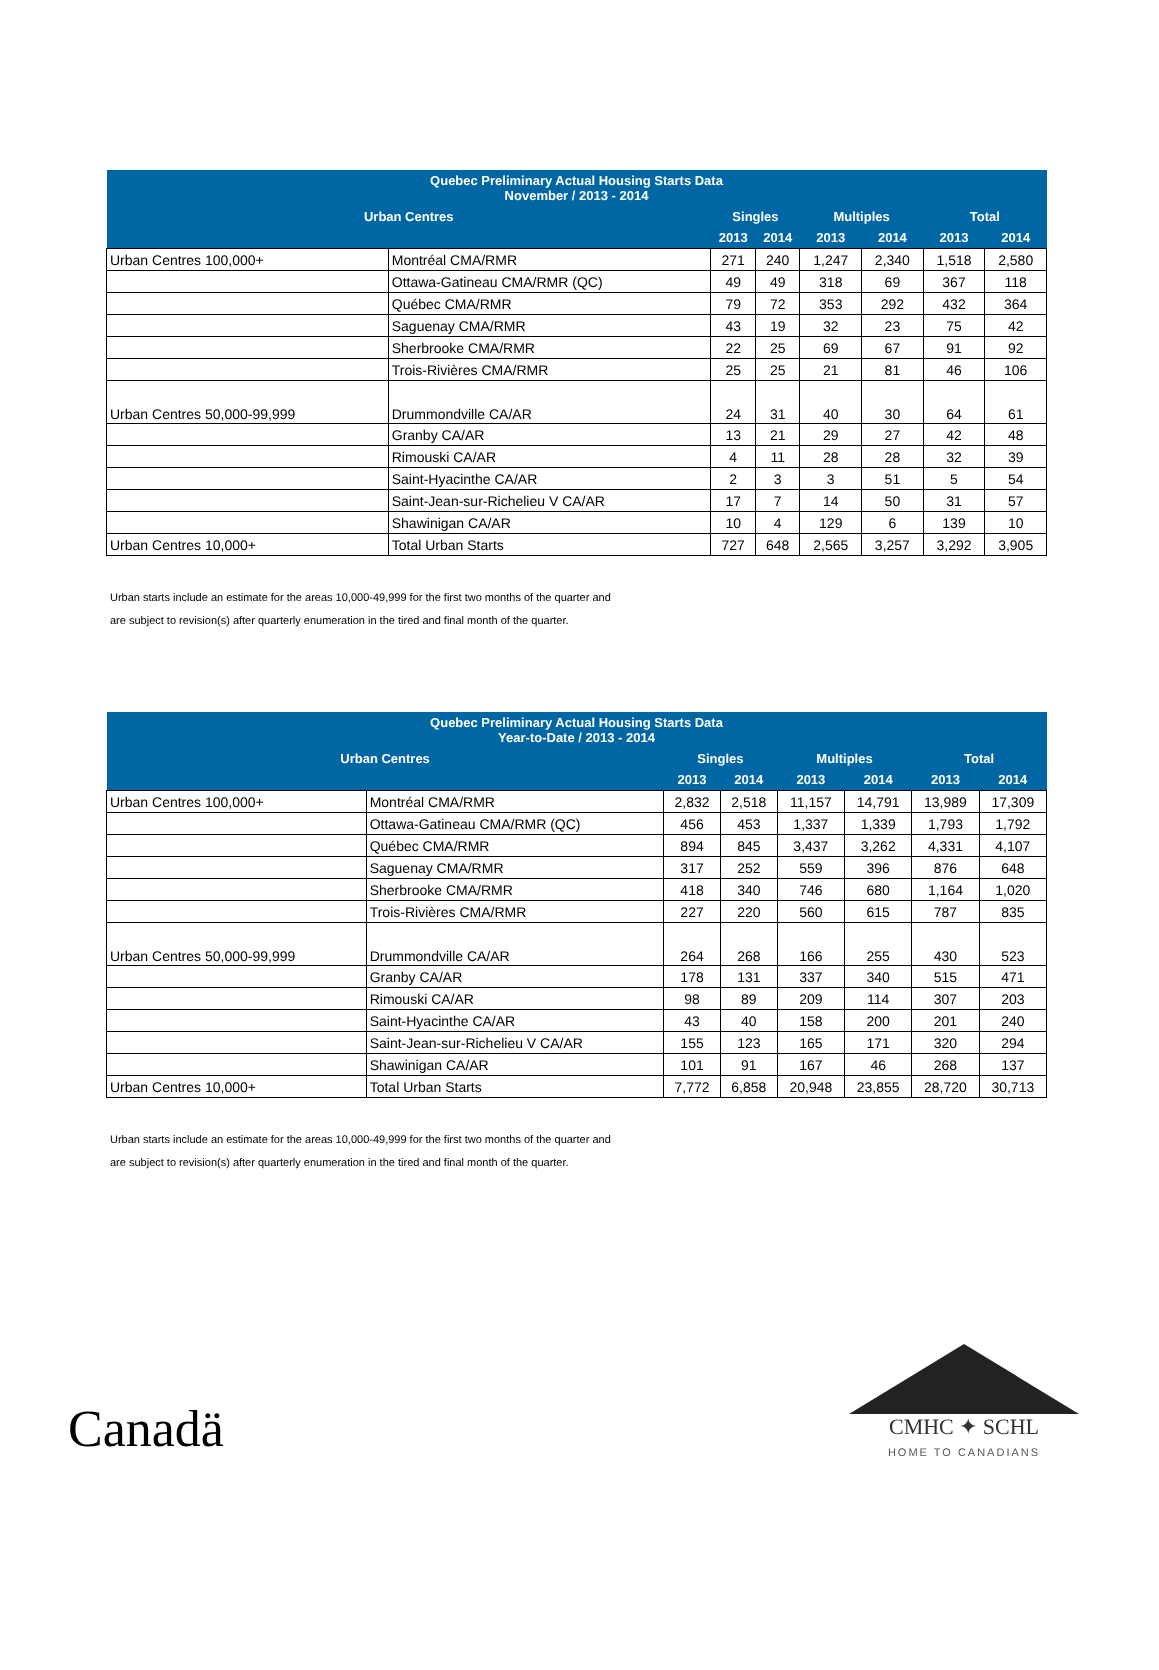| Quebec Preliminary Actual Housing Starts Data November / 2013 - 2014 | | | | | | | |
| --- | --- | --- | --- | --- | --- | --- | --- |
| Urban Centres | | Singles | | Multiples | | Total | |
| | | 2013 | 2014 | 2013 | 2014 | 2013 | 2014 |
| Urban Centres 100,000+ | Montréal CMA/RMR | 271 | 240 | 1,247 | 2,340 | 1,518 | 2,580 |
| | Ottawa-Gatineau CMA/RMR (QC) | 49 | 49 | 318 | 69 | 367 | 118 |
| | Québec CMA/RMR | 79 | 72 | 353 | 292 | 432 | 364 |
| | Saguenay CMA/RMR | 43 | 19 | 32 | 23 | 75 | 42 |
| | Sherbrooke CMA/RMR | 22 | 25 | 69 | 67 | 91 | 92 |
| | Trois-Rivières CMA/RMR | 25 | 25 | 21 | 81 | 46 | 106 |
| Urban Centres 50,000-99,999 | Drummondville CA/AR | 24 | 31 | 40 | 30 | 64 | 61 |
| | Granby CA/AR | 13 | 21 | 29 | 27 | 42 | 48 |
| | Rimouski CA/AR | 4 | 11 | 28 | 28 | 32 | 39 |
| | Saint-Hyacinthe CA/AR | 2 | 3 | 3 | 51 | 5 | 54 |
| | Saint-Jean-sur-Richelieu V CA/AR | 17 | 7 | 14 | 50 | 31 | 57 |
| | Shawinigan CA/AR | 10 | 4 | 129 | 6 | 139 | 10 |
| Urban Centres 10,000+ | Total Urban Starts | 727 | 648 | 2,565 | 3,257 | 3,292 | 3,905 |
Urban starts include an estimate for the areas 10,000-49,999 for the first two months of the quarter and
are subject to revision(s) after quarterly enumeration in the tired and final month of the quarter.
| Quebec Preliminary Actual Housing Starts Data Year-to-Date / 2013 - 2014 | | | | | | | |
| --- | --- | --- | --- | --- | --- | --- | --- |
| Urban Centres | | Singles | | Multiples | | Total | |
| | | 2013 | 2014 | 2013 | 2014 | 2013 | 2014 |
| Urban Centres 100,000+ | Montréal CMA/RMR | 2,832 | 2,518 | 11,157 | 14,791 | 13,989 | 17,309 |
| | Ottawa-Gatineau CMA/RMR (QC) | 456 | 453 | 1,337 | 1,339 | 1,793 | 1,792 |
| | Québec CMA/RMR | 894 | 845 | 3,437 | 3,262 | 4,331 | 4,107 |
| | Saguenay CMA/RMR | 317 | 252 | 559 | 396 | 876 | 648 |
| | Sherbrooke CMA/RMR | 418 | 340 | 746 | 680 | 1,164 | 1,020 |
| | Trois-Rivières CMA/RMR | 227 | 220 | 560 | 615 | 787 | 835 |
| Urban Centres 50,000-99,999 | Drummondville CA/AR | 264 | 268 | 166 | 255 | 430 | 523 |
| | Granby CA/AR | 178 | 131 | 337 | 340 | 515 | 471 |
| | Rimouski CA/AR | 98 | 89 | 209 | 114 | 307 | 203 |
| | Saint-Hyacinthe CA/AR | 43 | 40 | 158 | 200 | 201 | 240 |
| | Saint-Jean-sur-Richelieu V CA/AR | 155 | 123 | 165 | 171 | 320 | 294 |
| | Shawinigan CA/AR | 101 | 91 | 167 | 46 | 268 | 137 |
| Urban Centres 10,000+ | Total Urban Starts | 7,772 | 6,858 | 20,948 | 23,855 | 28,720 | 30,713 |
Urban starts include an estimate for the areas 10,000-49,999 for the first two months of the quarter and
are subject to revision(s) after quarterly enumeration in the tired and final month of the quarter.
Canadä
CMHC ✦ SCHL
HOME TO CANADIANS